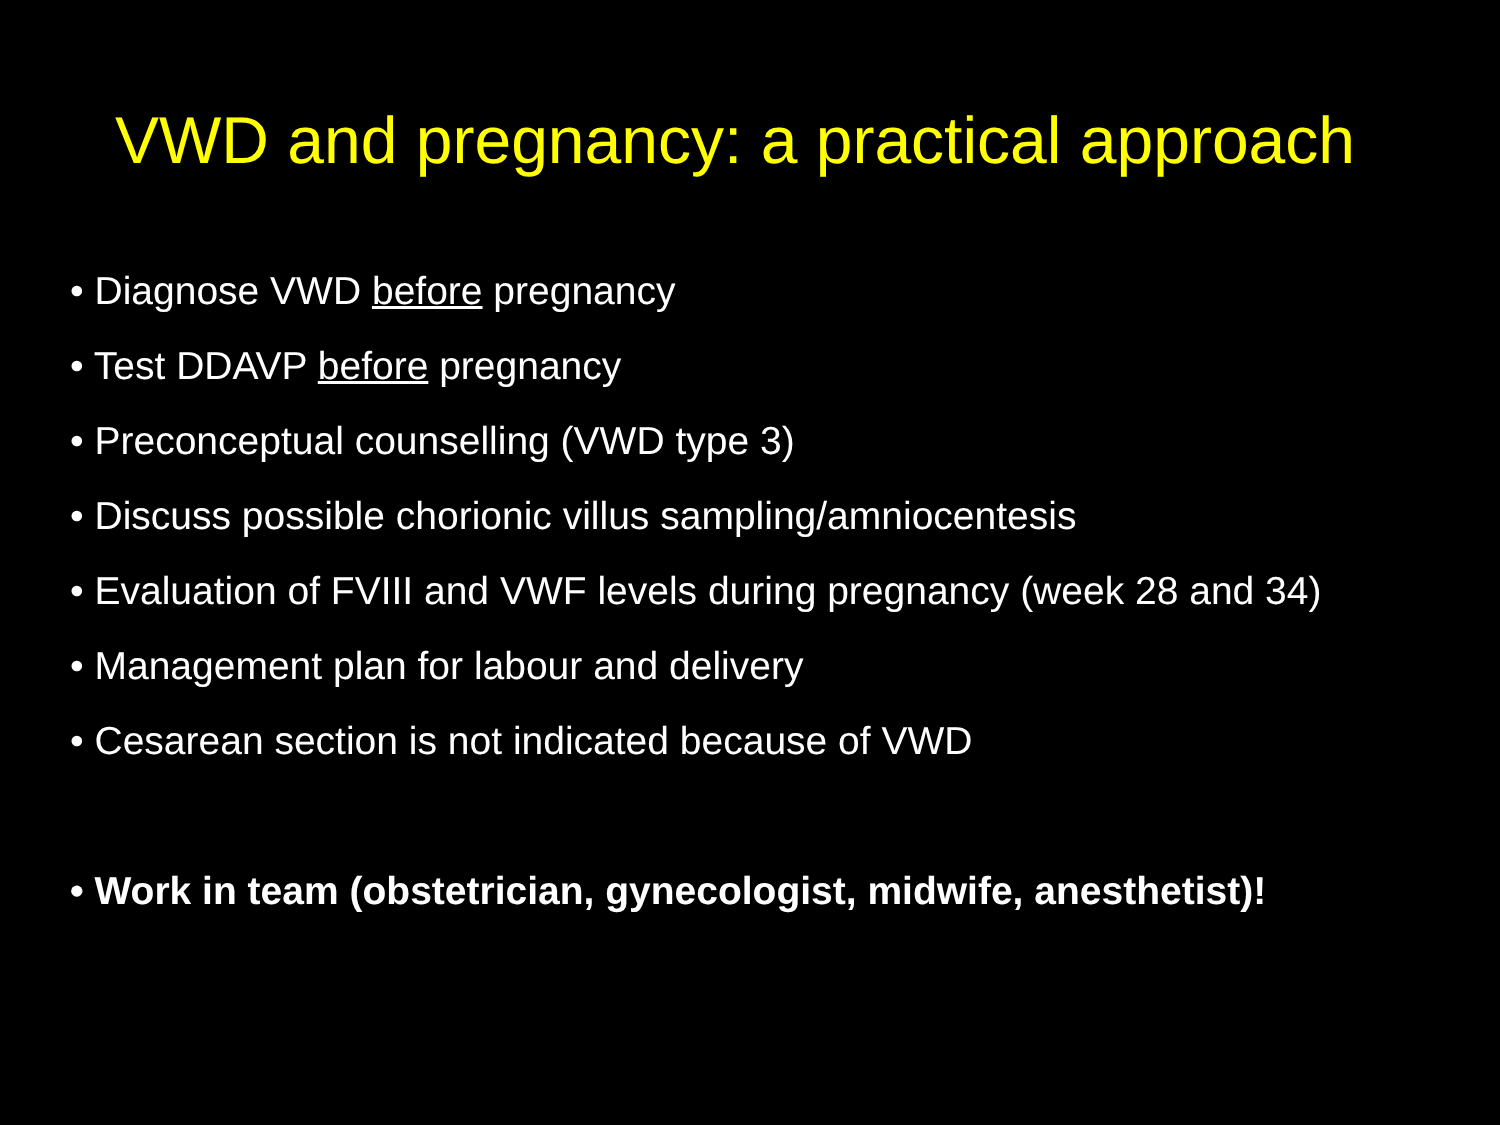VWD and pregnancy: a practical approach
• Diagnose VWD before pregnancy
• Test DDAVP before pregnancy
• Preconceptual counselling (VWD type 3)
• Discuss possible chorionic villus sampling/amniocentesis
• Evaluation of FVIII and VWF levels during pregnancy (week 28 and 34)
• Management plan for labour and delivery
• Cesarean section is not indicated because of VWD
• Work in team (obstetrician, gynecologist, midwife, anesthetist)!